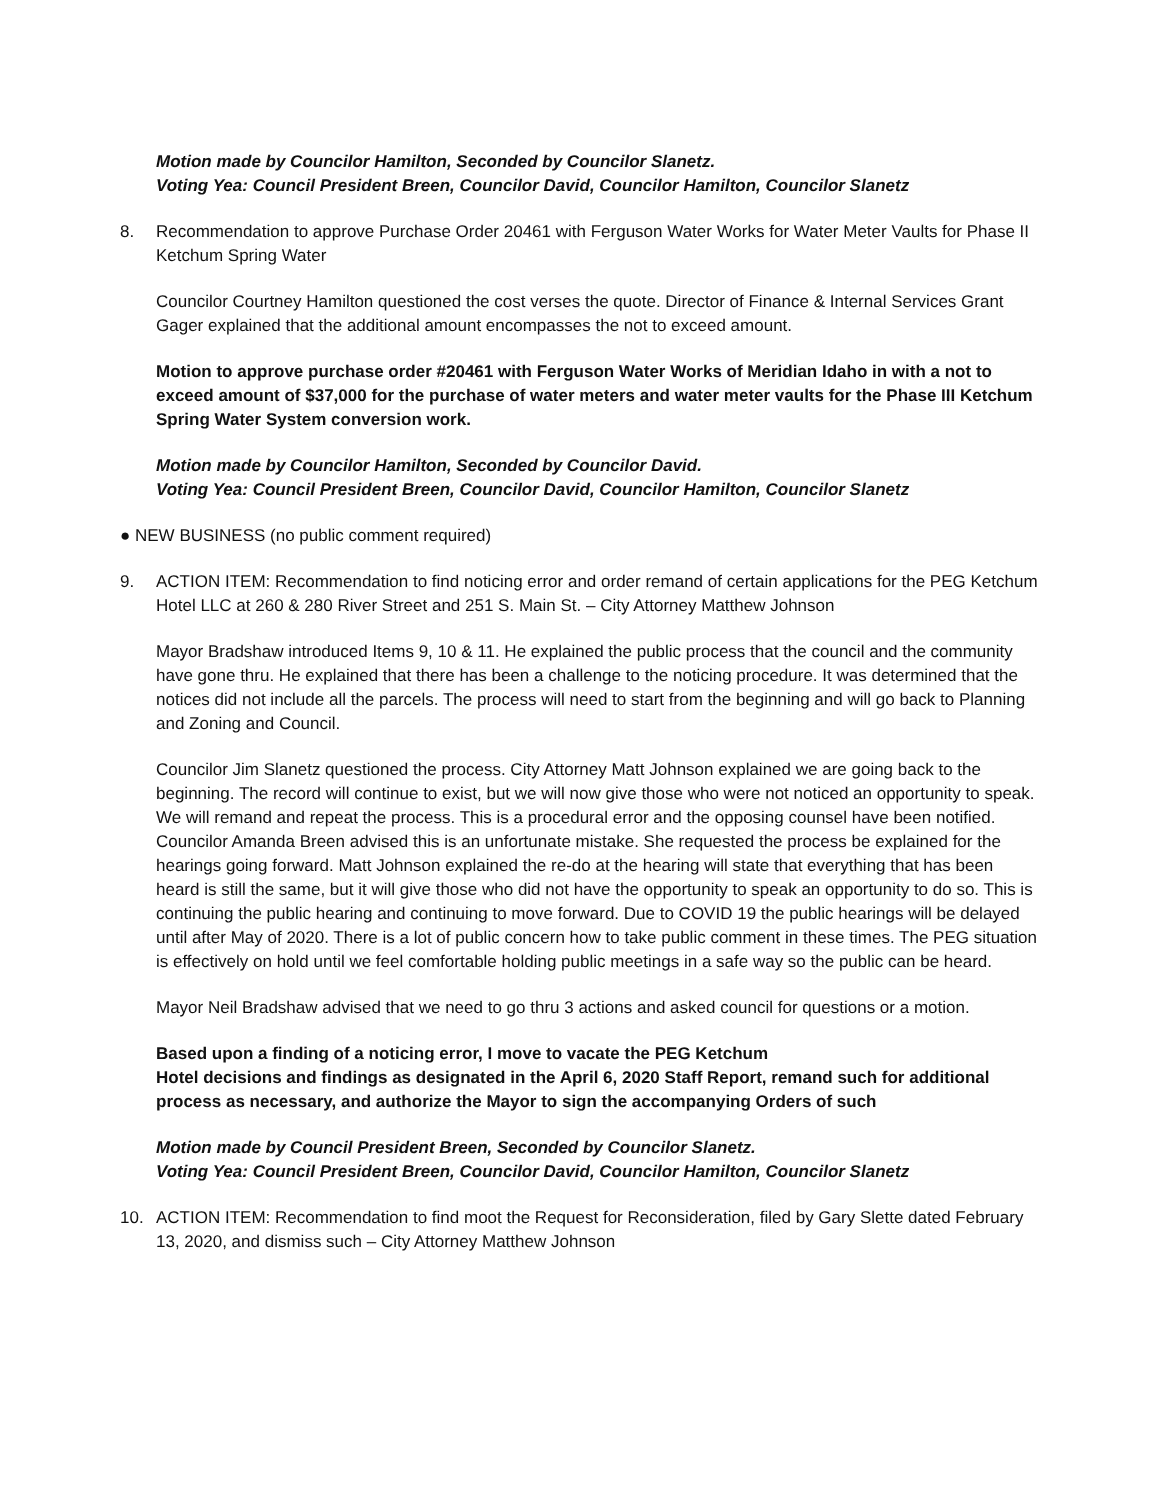Motion made by Councilor Hamilton, Seconded by Councilor Slanetz.
Voting Yea: Council President Breen, Councilor David, Councilor Hamilton, Councilor Slanetz
8. Recommendation to approve Purchase Order 20461 with Ferguson Water Works for Water Meter Vaults for Phase II Ketchum Spring Water
Councilor Courtney Hamilton questioned the cost verses the quote. Director of Finance & Internal Services Grant Gager explained that the additional amount encompasses the not to exceed amount.
Motion to approve purchase order #20461 with Ferguson Water Works of Meridian Idaho in with a not to exceed amount of $37,000 for the purchase of water meters and water meter vaults for the Phase III Ketchum Spring Water System conversion work.
Motion made by Councilor Hamilton, Seconded by Councilor David.
Voting Yea: Council President Breen, Councilor David, Councilor Hamilton, Councilor Slanetz
● NEW BUSINESS (no public comment required)
9. ACTION ITEM: Recommendation to find noticing error and order remand of certain applications for the PEG Ketchum Hotel LLC at 260 & 280 River Street and 251 S. Main St. – City Attorney Matthew Johnson
Mayor Bradshaw introduced Items 9, 10 & 11. He explained the public process that the council and the community have gone thru. He explained that there has been a challenge to the noticing procedure. It was determined that the notices did not include all the parcels. The process will need to start from the beginning and will go back to Planning and Zoning and Council.
Councilor Jim Slanetz questioned the process. City Attorney Matt Johnson explained we are going back to the beginning. The record will continue to exist, but we will now give those who were not noticed an opportunity to speak. We will remand and repeat the process. This is a procedural error and the opposing counsel have been notified. Councilor Amanda Breen advised this is an unfortunate mistake. She requested the process be explained for the hearings going forward. Matt Johnson explained the re-do at the hearing will state that everything that has been heard is still the same, but it will give those who did not have the opportunity to speak an opportunity to do so. This is continuing the public hearing and continuing to move forward. Due to COVID 19 the public hearings will be delayed until after May of 2020. There is a lot of public concern how to take public comment in these times. The PEG situation is effectively on hold until we feel comfortable holding public meetings in a safe way so the public can be heard.
Mayor Neil Bradshaw advised that we need to go thru 3 actions and asked council for questions or a motion.
Based upon a finding of a noticing error, I move to vacate the PEG Ketchum
Hotel decisions and findings as designated in the April 6, 2020 Staff Report, remand such for additional process as necessary, and authorize the Mayor to sign the accompanying Orders of such
Motion made by Council President Breen, Seconded by Councilor Slanetz.
Voting Yea: Council President Breen, Councilor David, Councilor Hamilton, Councilor Slanetz
10. ACTION ITEM: Recommendation to find moot the Request for Reconsideration, filed by Gary Slette dated February 13, 2020, and dismiss such – City Attorney Matthew Johnson